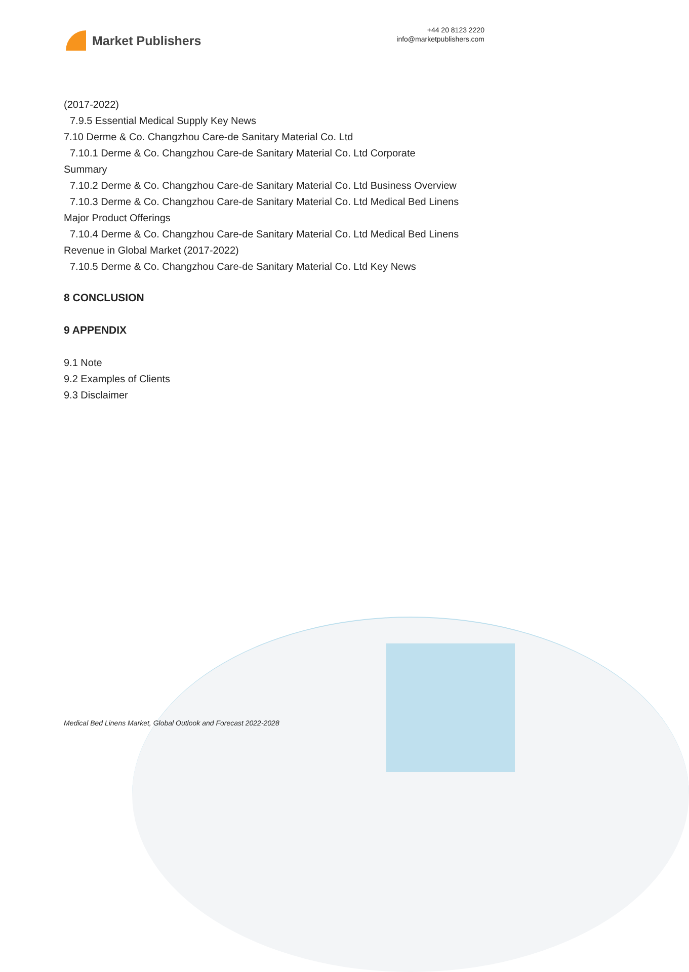Market Publishers
+44 20 8123 2220
info@marketpublishers.com
(2017-2022)
7.9.5 Essential Medical Supply Key News
7.10 Derme & Co. Changzhou Care-de Sanitary Material Co. Ltd
7.10.1 Derme & Co. Changzhou Care-de Sanitary Material Co. Ltd Corporate
Summary
7.10.2 Derme & Co. Changzhou Care-de Sanitary Material Co. Ltd Business Overview
7.10.3 Derme & Co. Changzhou Care-de Sanitary Material Co. Ltd Medical Bed Linens
Major Product Offerings
7.10.4 Derme & Co. Changzhou Care-de Sanitary Material Co. Ltd Medical Bed Linens
Revenue in Global Market (2017-2022)
7.10.5 Derme & Co. Changzhou Care-de Sanitary Material Co. Ltd Key News
8 CONCLUSION
9 APPENDIX
9.1 Note
9.2 Examples of Clients
9.3 Disclaimer
Medical Bed Linens Market, Global Outlook and Forecast 2022-2028